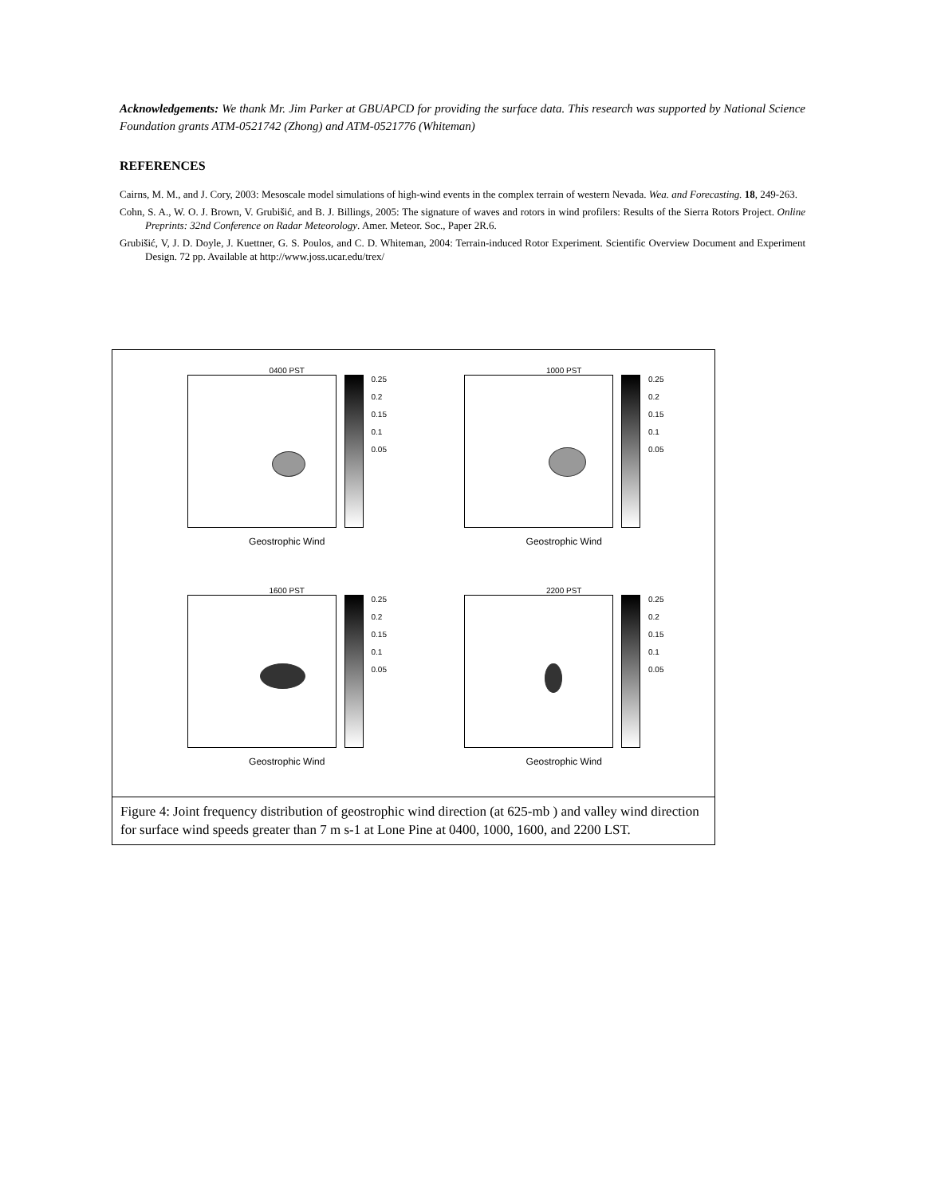Acknowledgements: We thank Mr. Jim Parker at GBUAPCD for providing the surface data. This research was supported by National Science Foundation grants ATM-0521742 (Zhong) and ATM-0521776 (Whiteman)
REFERENCES
Cairns, M. M., and J. Cory, 2003: Mesoscale model simulations of high-wind events in the complex terrain of western Nevada. Wea. and Forecasting. 18, 249-263.
Cohn, S. A., W. O. J. Brown, V. Grubišić, and B. J. Billings, 2005: The signature of waves and rotors in wind profilers: Results of the Sierra Rotors Project. Online Preprints: 32nd Conference on Radar Meteorology. Amer. Meteor. Soc., Paper 2R.6.
Grubišić, V, J. D. Doyle, J. Kuettner, G. S. Poulos, and C. D. Whiteman, 2004: Terrain-induced Rotor Experiment. Scientific Overview Document and Experiment Design. 72 pp. Available at http://www.joss.ucar.edu/trex/
0400 PST
0.25
0.2
0.15
0.1
0.05
Geostrophic Wind
1000 PST
0.25
0.2
0.15
0.1
0.05
Geostrophic Wind
1600 PST
0.25
0.2
0.15
0.1
0.05
Geostrophic Wind
2200 PST
0.25
0.2
0.15
0.1
0.05
Geostrophic Wind
Figure 4: Joint frequency distribution of geostrophic wind direction (at 625-mb ) and valley wind direction for surface wind speeds greater than 7 m s-1 at Lone Pine at 0400, 1000, 1600, and 2200 LST.